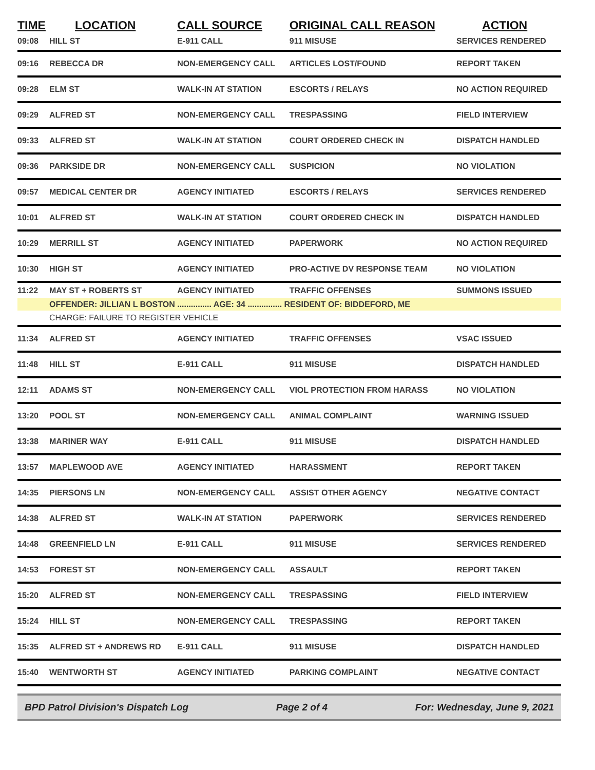| TIME | LOCATION | CALL SOURCE | ORIGINAL CALL REASON | ACTION |
| --- | --- | --- | --- | --- |
| 09:08 | HILL ST | E-911 CALL | 911 MISUSE | SERVICES RENDERED |
| 09:16 | REBECCA DR | NON-EMERGENCY CALL | ARTICLES LOST/FOUND | REPORT TAKEN |
| 09:28 | ELM ST | WALK-IN AT STATION | ESCORTS / RELAYS | NO ACTION REQUIRED |
| 09:29 | ALFRED ST | NON-EMERGENCY CALL | TRESPASSING | FIELD INTERVIEW |
| 09:33 | ALFRED ST | WALK-IN AT STATION | COURT ORDERED CHECK IN | DISPATCH HANDLED |
| 09:36 | PARKSIDE DR | NON-EMERGENCY CALL | SUSPICION | NO VIOLATION |
| 09:57 | MEDICAL CENTER DR | AGENCY INITIATED | ESCORTS / RELAYS | SERVICES RENDERED |
| 10:01 | ALFRED ST | WALK-IN AT STATION | COURT ORDERED CHECK IN | DISPATCH HANDLED |
| 10:29 | MERRILL ST | AGENCY INITIATED | PAPERWORK | NO ACTION REQUIRED |
| 10:30 | HIGH ST | AGENCY INITIATED | PRO-ACTIVE DV RESPONSE TEAM | NO VIOLATION |
| 11:22 | MAY ST + ROBERTS ST | AGENCY INITIATED | TRAFFIC OFFENSES | SUMMONS ISSUED |
| | OFFENDER: JILLIAN L BOSTON ............... AGE: 34 ............... RESIDENT OF: BIDDEFORD, ME | | | |
| | CHARGE: FAILURE TO REGISTER VEHICLE | | | |
| 11:34 | ALFRED ST | AGENCY INITIATED | TRAFFIC OFFENSES | VSAC ISSUED |
| 11:48 | HILL ST | E-911 CALL | 911 MISUSE | DISPATCH HANDLED |
| 12:11 | ADAMS ST | NON-EMERGENCY CALL | VIOL PROTECTION FROM HARASS | NO VIOLATION |
| 13:20 | POOL ST | NON-EMERGENCY CALL | ANIMAL COMPLAINT | WARNING ISSUED |
| 13:38 | MARINER WAY | E-911 CALL | 911 MISUSE | DISPATCH HANDLED |
| 13:57 | MAPLEWOOD AVE | AGENCY INITIATED | HARASSMENT | REPORT TAKEN |
| 14:35 | PIERSONS LN | NON-EMERGENCY CALL | ASSIST OTHER AGENCY | NEGATIVE CONTACT |
| 14:38 | ALFRED ST | WALK-IN AT STATION | PAPERWORK | SERVICES RENDERED |
| 14:48 | GREENFIELD LN | E-911 CALL | 911 MISUSE | SERVICES RENDERED |
| 14:53 | FOREST ST | NON-EMERGENCY CALL | ASSAULT | REPORT TAKEN |
| 15:20 | ALFRED ST | NON-EMERGENCY CALL | TRESPASSING | FIELD INTERVIEW |
| 15:24 | HILL ST | NON-EMERGENCY CALL | TRESPASSING | REPORT TAKEN |
| 15:35 | ALFRED ST + ANDREWS RD | E-911 CALL | 911 MISUSE | DISPATCH HANDLED |
| 15:40 | WENTWORTH ST | AGENCY INITIATED | PARKING COMPLAINT | NEGATIVE CONTACT |
BPD Patrol Division's Dispatch Log Page 2 of 4 For: Wednesday, June 9, 2021